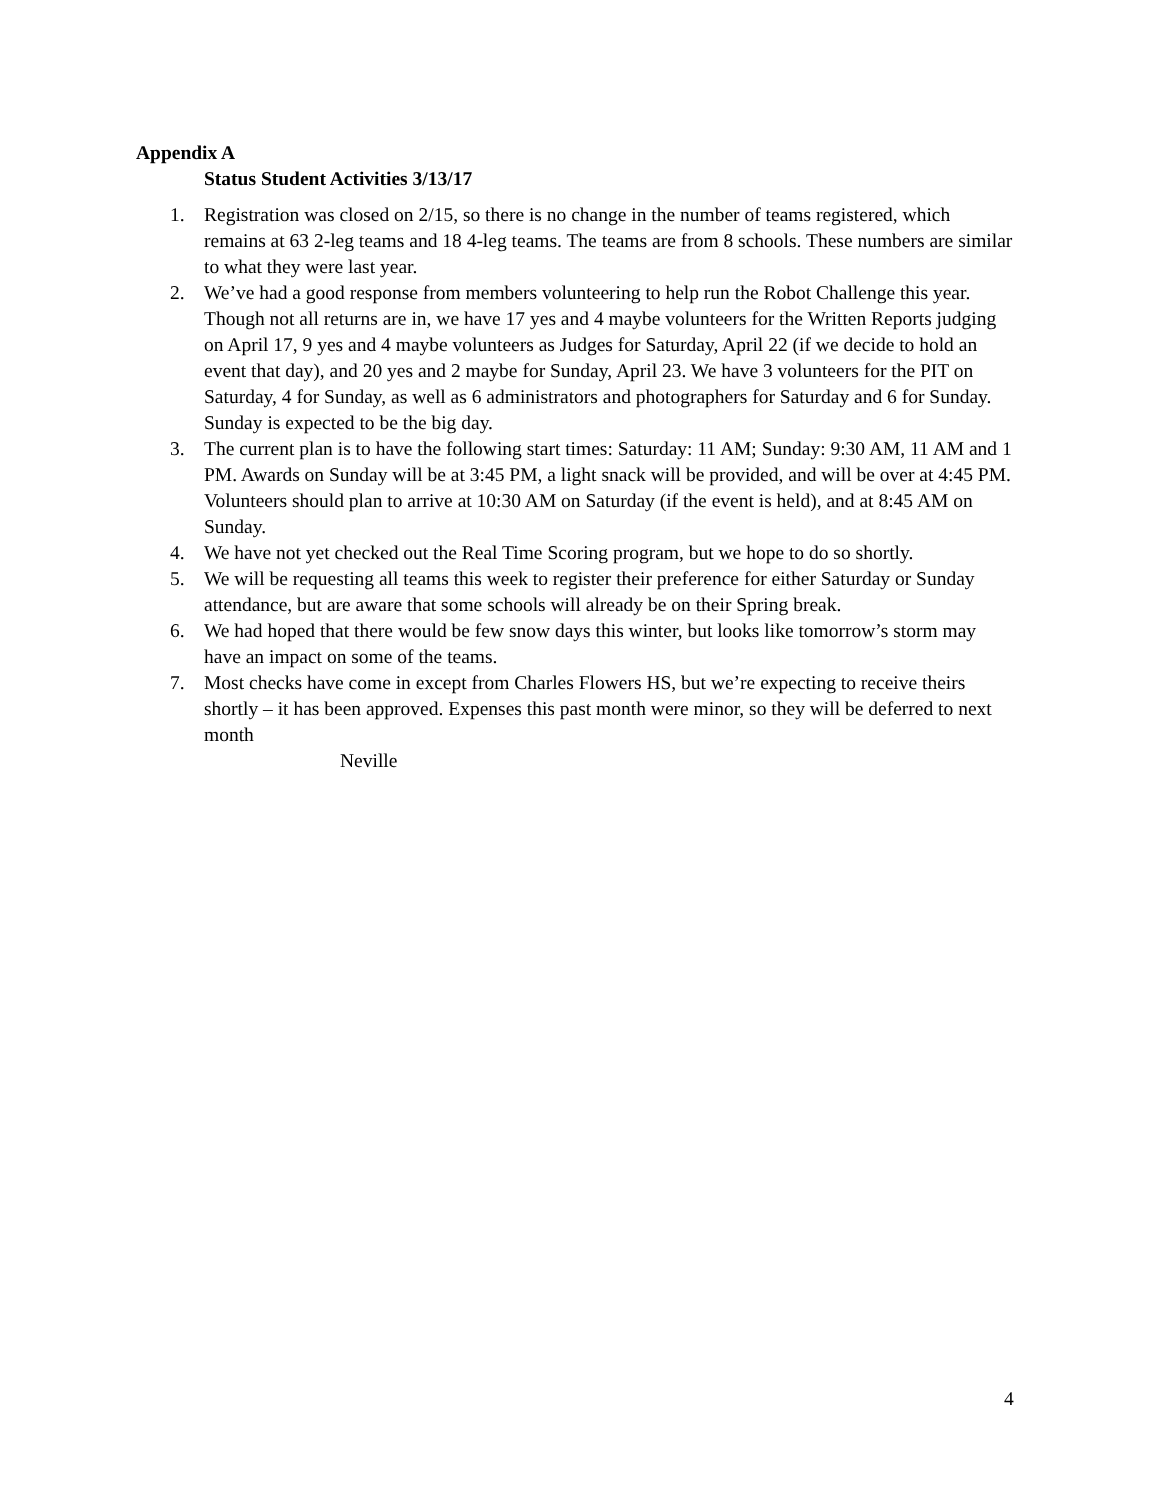Appendix A
Status Student Activities 3/13/17
1. Registration was closed on 2/15, so there is no change in the number of teams registered, which remains at 63 2-leg teams and 18 4-leg teams. The teams are from 8 schools. These numbers are similar to what they were last year.
2. We’ve had a good response from members volunteering to help run the Robot Challenge this year. Though not all returns are in, we have 17 yes and 4 maybe volunteers for the Written Reports judging on April 17, 9 yes and 4 maybe volunteers as Judges for Saturday, April 22 (if we decide to hold an event that day), and 20 yes and 2 maybe for Sunday, April 23. We have 3 volunteers for the PIT on Saturday, 4 for Sunday, as well as 6 administrators and photographers for Saturday and 6 for Sunday. Sunday is expected to be the big day.
3. The current plan is to have the following start times: Saturday: 11 AM; Sunday: 9:30 AM, 11 AM and 1 PM. Awards on Sunday will be at 3:45 PM, a light snack will be provided, and will be over at 4:45 PM. Volunteers should plan to arrive at 10:30 AM on Saturday (if the event is held), and at 8:45 AM on Sunday.
4. We have not yet checked out the Real Time Scoring program, but we hope to do so shortly.
5. We will be requesting all teams this week to register their preference for either Saturday or Sunday attendance, but are aware that some schools will already be on their Spring break.
6. We had hoped that there would be few snow days this winter, but looks like tomorrow’s storm may have an impact on some of the teams.
7. Most checks have come in except from Charles Flowers HS, but we’re expecting to receive theirs shortly – it has been approved. Expenses this past month were minor, so they will be deferred to next month
Neville
4